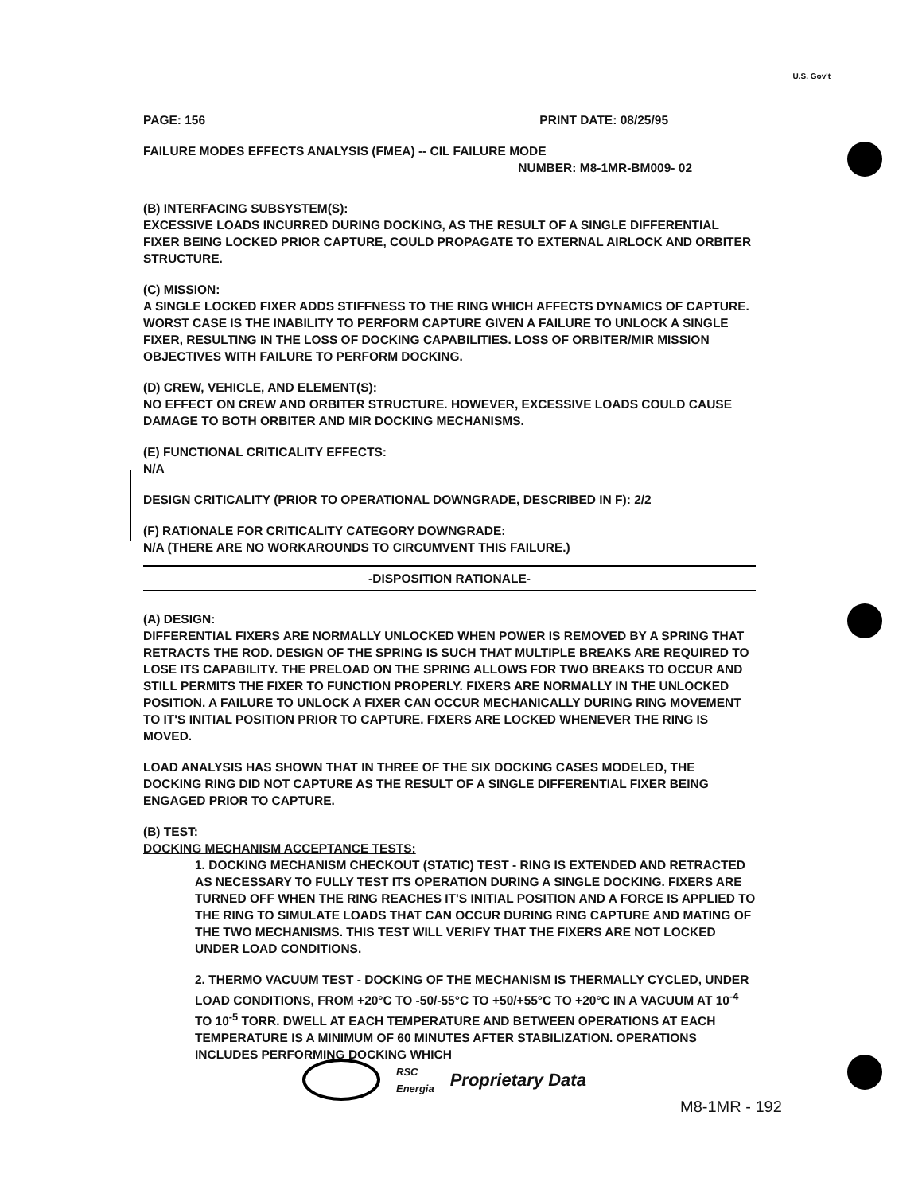U.S. Gov't
PAGE: 156 PRINT DATE: 08/25/95
FAILURE MODES EFFECTS ANALYSIS (FMEA) -- CIL FAILURE MODE
NUMBER: M8-1MR-BM009- 02
(B) INTERFACING SUBSYSTEM(S):
EXCESSIVE LOADS INCURRED DURING DOCKING, AS THE RESULT OF A SINGLE DIFFERENTIAL FIXER BEING LOCKED PRIOR CAPTURE, COULD PROPAGATE TO EXTERNAL AIRLOCK AND ORBITER STRUCTURE.
(C) MISSION:
A SINGLE LOCKED FIXER ADDS STIFFNESS TO THE RING WHICH AFFECTS DYNAMICS OF CAPTURE. WORST CASE IS THE INABILITY TO PERFORM CAPTURE GIVEN A FAILURE TO UNLOCK A SINGLE FIXER, RESULTING IN THE LOSS OF DOCKING CAPABILITIES. LOSS OF ORBITER/MIR MISSION OBJECTIVES WITH FAILURE TO PERFORM DOCKING.
(D) CREW, VEHICLE, AND ELEMENT(S):
NO EFFECT ON CREW AND ORBITER STRUCTURE. HOWEVER, EXCESSIVE LOADS COULD CAUSE DAMAGE TO BOTH ORBITER AND MIR DOCKING MECHANISMS.
(E) FUNCTIONAL CRITICALITY EFFECTS:
N/A
DESIGN CRITICALITY (PRIOR TO OPERATIONAL DOWNGRADE, DESCRIBED IN F): 2/2
(F) RATIONALE FOR CRITICALITY CATEGORY DOWNGRADE:
N/A (THERE ARE NO WORKAROUNDS TO CIRCUMVENT THIS FAILURE.)
-DISPOSITION RATIONALE-
(A) DESIGN:
DIFFERENTIAL FIXERS ARE NORMALLY UNLOCKED WHEN POWER IS REMOVED BY A SPRING THAT RETRACTS THE ROD. DESIGN OF THE SPRING IS SUCH THAT MULTIPLE BREAKS ARE REQUIRED TO LOSE ITS CAPABILITY. THE PRELOAD ON THE SPRING ALLOWS FOR TWO BREAKS TO OCCUR AND STILL PERMITS THE FIXER TO FUNCTION PROPERLY. FIXERS ARE NORMALLY IN THE UNLOCKED POSITION. A FAILURE TO UNLOCK A FIXER CAN OCCUR MECHANICALLY DURING RING MOVEMENT TO IT'S INITIAL POSITION PRIOR TO CAPTURE. FIXERS ARE LOCKED WHENEVER THE RING IS MOVED.
LOAD ANALYSIS HAS SHOWN THAT IN THREE OF THE SIX DOCKING CASES MODELED, THE DOCKING RING DID NOT CAPTURE AS THE RESULT OF A SINGLE DIFFERENTIAL FIXER BEING ENGAGED PRIOR TO CAPTURE.
(B) TEST:
DOCKING MECHANISM ACCEPTANCE TESTS:
1. DOCKING MECHANISM CHECKOUT (STATIC) TEST - RING IS EXTENDED AND RETRACTED AS NECESSARY TO FULLY TEST ITS OPERATION DURING A SINGLE DOCKING. FIXERS ARE TURNED OFF WHEN THE RING REACHES IT'S INITIAL POSITION AND A FORCE IS APPLIED TO THE RING TO SIMULATE LOADS THAT CAN OCCUR DURING RING CAPTURE AND MATING OF THE TWO MECHANISMS. THIS TEST WILL VERIFY THAT THE FIXERS ARE NOT LOCKED UNDER LOAD CONDITIONS.
2. THERMO VACUUM TEST - DOCKING OF THE MECHANISM IS THERMALLY CYCLED, UNDER LOAD CONDITIONS, FROM +20°C TO -50/-55°C TO +50/+55°C TO +20°C IN A VACUUM AT 10<sup>-4</sup> TO 10<sup>-5</sup> TORR. DWELL AT EACH TEMPERATURE AND BETWEEN OPERATIONS AT EACH TEMPERATURE IS A MINIMUM OF 60 MINUTES AFTER STABILIZATION. OPERATIONS INCLUDES PERFORMING DOCKING WHICH
RSC
Energia
Proprietary Data
M8-1MR - 192